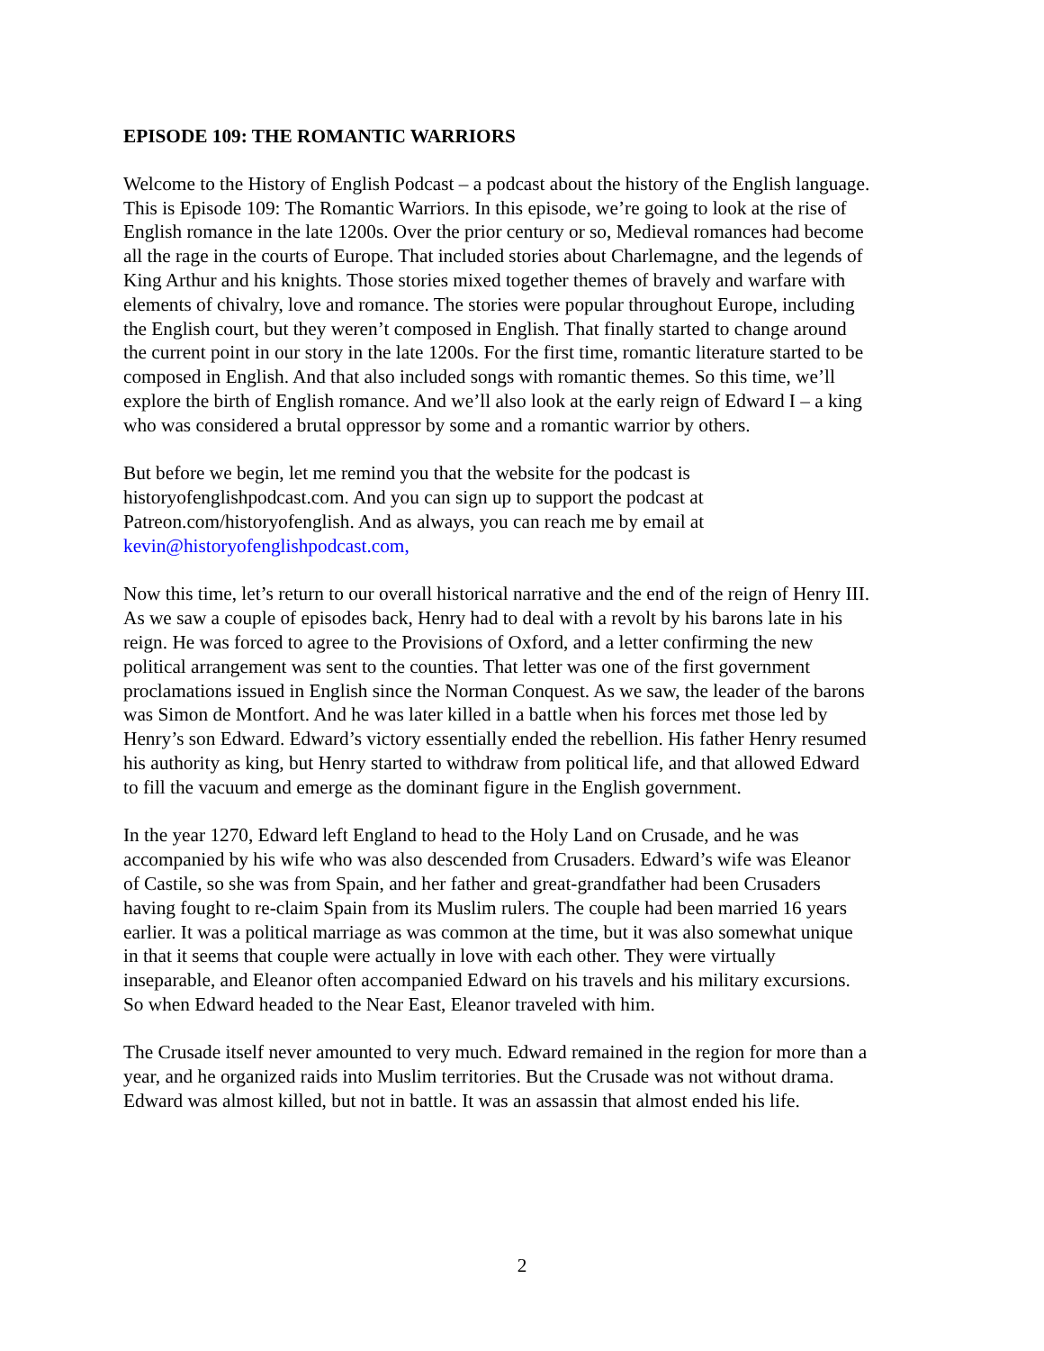EPISODE 109: THE ROMANTIC WARRIORS
Welcome to the History of English Podcast – a podcast about the history of the English language. This is Episode 109: The Romantic Warriors. In this episode, we’re going to look at the rise of English romance in the late 1200s. Over the prior century or so, Medieval romances had become all the rage in the courts of Europe. That included stories about Charlemagne, and the legends of King Arthur and his knights. Those stories mixed together themes of bravely and warfare with elements of chivalry, love and romance. The stories were popular throughout Europe, including the English court, but they weren’t composed in English. That finally started to change around the current point in our story in the late 1200s. For the first time, romantic literature started to be composed in English. And that also included songs with romantic themes. So this time, we’ll explore the birth of English romance. And we’ll also look at the early reign of Edward I – a king who was considered a brutal oppressor by some and a romantic warrior by others.
But before we begin, let me remind you that the website for the podcast is historyofenglishpodcast.com. And you can sign up to support the podcast at Patreon.com/historyofenglish. And as always, you can reach me by email at kevin@historyofenglishpodcast.com,
Now this time, let’s return to our overall historical narrative and the end of the reign of Henry III. As we saw a couple of episodes back, Henry had to deal with a revolt by his barons late in his reign. He was forced to agree to the Provisions of Oxford, and a letter confirming the new political arrangement was sent to the counties. That letter was one of the first government proclamations issued in English since the Norman Conquest. As we saw, the leader of the barons was Simon de Montfort. And he was later killed in a battle when his forces met those led by Henry’s son Edward. Edward’s victory essentially ended the rebellion. His father Henry resumed his authority as king, but Henry started to withdraw from political life, and that allowed Edward to fill the vacuum and emerge as the dominant figure in the English government.
In the year 1270, Edward left England to head to the Holy Land on Crusade, and he was accompanied by his wife who was also descended from Crusaders. Edward’s wife was Eleanor of Castile, so she was from Spain, and her father and great-grandfather had been Crusaders having fought to re-claim Spain from its Muslim rulers. The couple had been married 16 years earlier. It was a political marriage as was common at the time, but it was also somewhat unique in that it seems that couple were actually in love with each other. They were virtually inseparable, and Eleanor often accompanied Edward on his travels and his military excursions. So when Edward headed to the Near East, Eleanor traveled with him.
The Crusade itself never amounted to very much. Edward remained in the region for more than a year, and he organized raids into Muslim territories. But the Crusade was not without drama. Edward was almost killed, but not in battle. It was an assassin that almost ended his life.
2